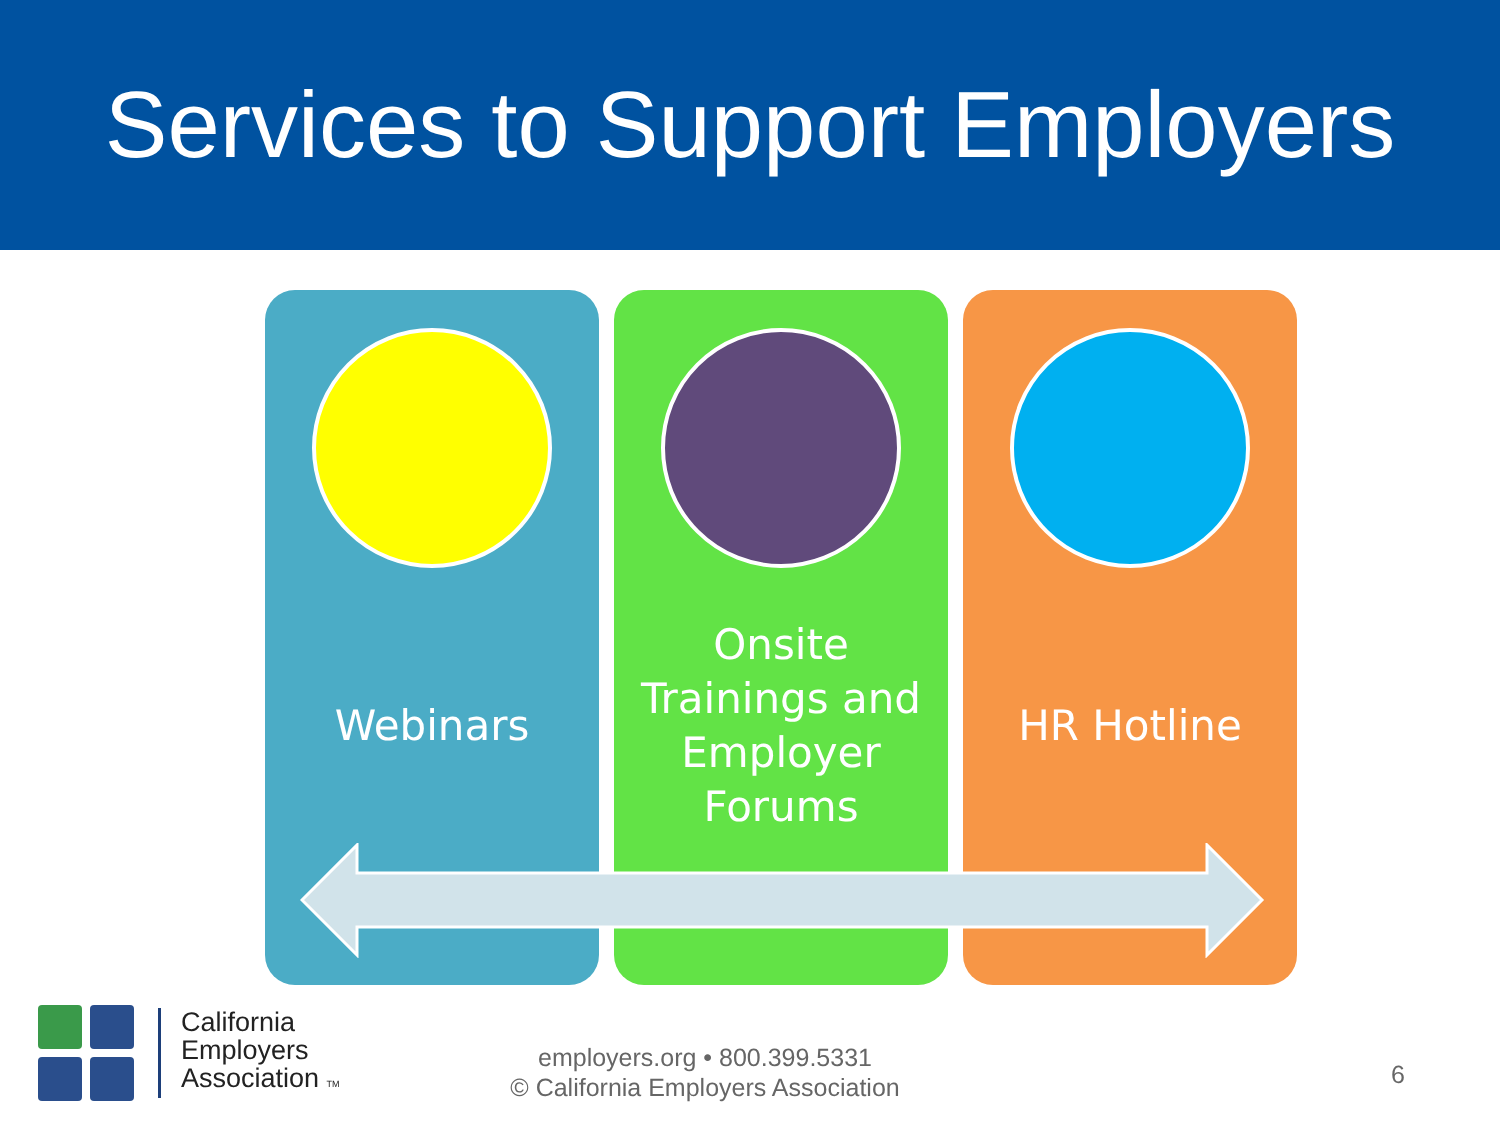Services to Support Employers
Webinars Onsite
Trainings and
Employer
Forums
HR Hotline
California
Employers
Association TM
employers.org • 800.399.5331
© California Employers Association
6